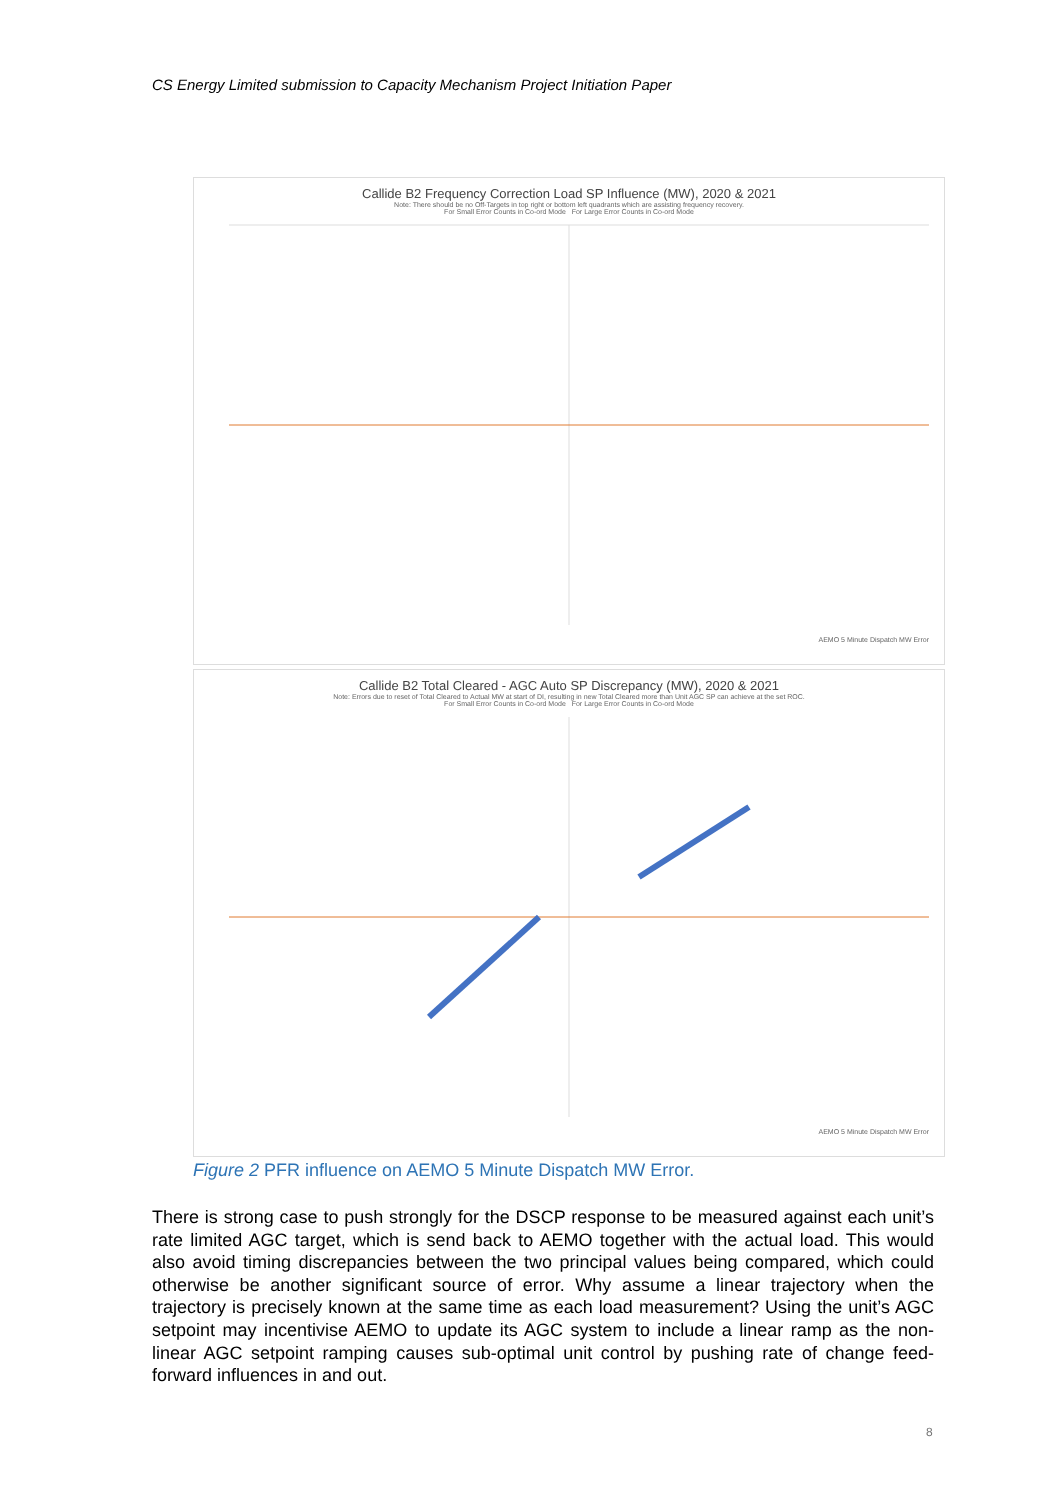CS Energy Limited submission to Capacity Mechanism Project Initiation Paper
Callide B2 Frequency Correction Load SP Influence (MW), 2020 & 2021
Note: There should be no Off-Targets in top right or bottom left quadrants which are assisting frequency recovery.
For Small Error Counts in Co-ord Mode For Large Error Counts in Co-ord Mode
AEMO 5 Minute Dispatch MW Error
Callide B2 Total Cleared - AGC Auto SP Discrepancy (MW), 2020 & 2021
Note: Errors due to reset of Total Cleared to Actual MW at start of DI, resulting in new Total Cleared more than Unit AGC SP can achieve at the set ROC.
For Small Error Counts in Co-ord Mode For Large Error Counts in Co-ord Mode
AEMO 5 Minute Dispatch MW Error
Figure 2 PFR influence on AEMO 5 Minute Dispatch MW Error.
There is strong case to push strongly for the DSCP response to be measured against each unit’s rate limited AGC target, which is send back to AEMO together with the actual load. This would also avoid timing discrepancies between the two principal values being compared, which could otherwise be another significant source of error. Why assume a linear trajectory when the trajectory is precisely known at the same time as each load measurement? Using the unit’s AGC setpoint may incentivise AEMO to update its AGC system to include a linear ramp as the non-linear AGC setpoint ramping causes sub-optimal unit control by pushing rate of change feed-forward influences in and out.
8